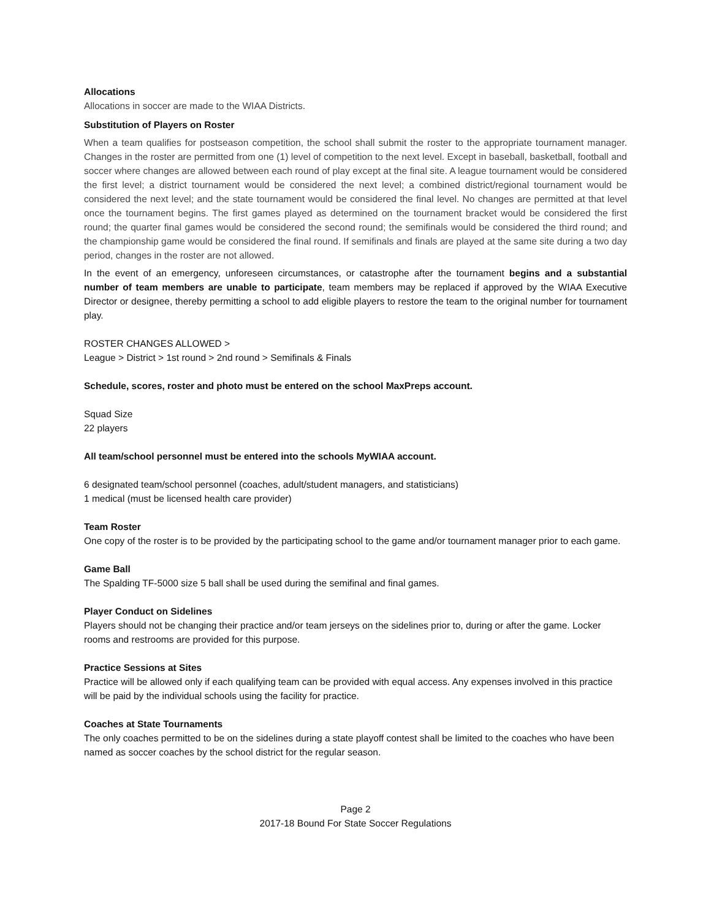Allocations
Allocations in soccer are made to the WIAA Districts.
Substitution of Players on Roster
When a team qualifies for postseason competition, the school shall submit the roster to the appropriate tournament manager. Changes in the roster are permitted from one (1) level of competition to the next level. Except in baseball, basketball, football and soccer where changes are allowed between each round of play except at the final site. A league tournament would be considered the first level; a district tournament would be considered the next level; a combined district/regional tournament would be considered the next level; and the state tournament would be considered the final level. No changes are permitted at that level once the tournament begins. The first games played as determined on the tournament bracket would be considered the first round; the quarter final games would be considered the second round; the semifinals would be considered the third round; and the championship game would be considered the final round. If semifinals and finals are played at the same site during a two day period, changes in the roster are not allowed.
In the event of an emergency, unforeseen circumstances, or catastrophe after the tournament begins and a substantial number of team members are unable to participate, team members may be replaced if approved by the WIAA Executive Director or designee, thereby permitting a school to add eligible players to restore the team to the original number for tournament play.
ROSTER CHANGES ALLOWED >
League > District > 1st round > 2nd round > Semifinals & Finals
Schedule, scores, roster and photo must be entered on the school MaxPreps account.
Squad Size
22 players
All team/school personnel must be entered into the schools MyWIAA account.
6 designated team/school personnel (coaches, adult/student managers, and statisticians)
1 medical (must be licensed health care provider)
Team Roster
One copy of the roster is to be provided by the participating school to the game and/or tournament manager prior to each game.
Game Ball
The Spalding TF-5000 size 5 ball shall be used during the semifinal and final games.
Player Conduct on Sidelines
Players should not be changing their practice and/or team jerseys on the sidelines prior to, during or after the game. Locker rooms and restrooms are provided for this purpose.
Practice Sessions at Sites
Practice will be allowed only if each qualifying team can be provided with equal access. Any expenses involved in this practice will be paid by the individual schools using the facility for practice.
Coaches at State Tournaments
The only coaches permitted to be on the sidelines during a state playoff contest shall be limited to the coaches who have been named as soccer coaches by the school district for the regular season.
Page 2
2017-18 Bound For State Soccer Regulations